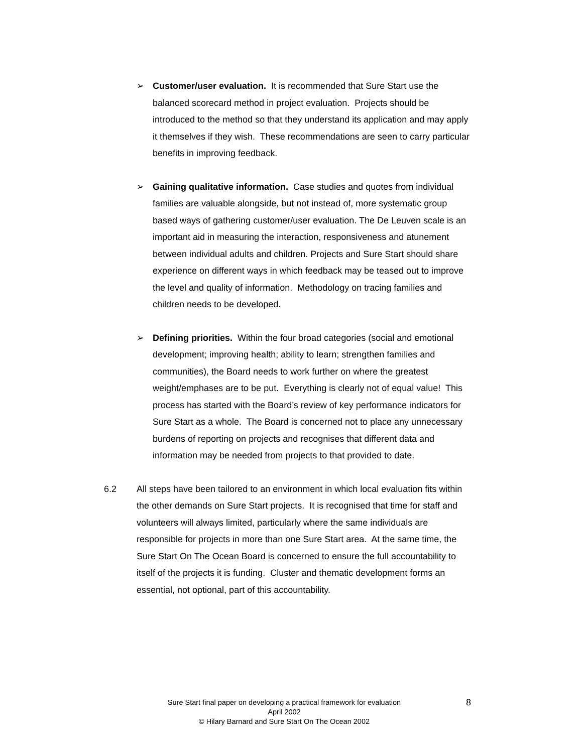➢ Customer/user evaluation. It is recommended that Sure Start use the balanced scorecard method in project evaluation. Projects should be introduced to the method so that they understand its application and may apply it themselves if they wish. These recommendations are seen to carry particular benefits in improving feedback.
➢ Gaining qualitative information. Case studies and quotes from individual families are valuable alongside, but not instead of, more systematic group based ways of gathering customer/user evaluation. The De Leuven scale is an important aid in measuring the interaction, responsiveness and atunement between individual adults and children. Projects and Sure Start should share experience on different ways in which feedback may be teased out to improve the level and quality of information. Methodology on tracing families and children needs to be developed.
➢ Defining priorities. Within the four broad categories (social and emotional development; improving health; ability to learn; strengthen families and communities), the Board needs to work further on where the greatest weight/emphases are to be put. Everything is clearly not of equal value! This process has started with the Board’s review of key performance indicators for Sure Start as a whole. The Board is concerned not to place any unnecessary burdens of reporting on projects and recognises that different data and information may be needed from projects to that provided to date.
6.2 All steps have been tailored to an environment in which local evaluation fits within the other demands on Sure Start projects. It is recognised that time for staff and volunteers will always limited, particularly where the same individuals are responsible for projects in more than one Sure Start area. At the same time, the Sure Start On The Ocean Board is concerned to ensure the full accountability to itself of the projects it is funding. Cluster and thematic development forms an essential, not optional, part of this accountability.
Sure Start final paper on developing a practical framework for evaluation
April 2002
© Hilary Barnard and Sure Start On The Ocean 2002
8